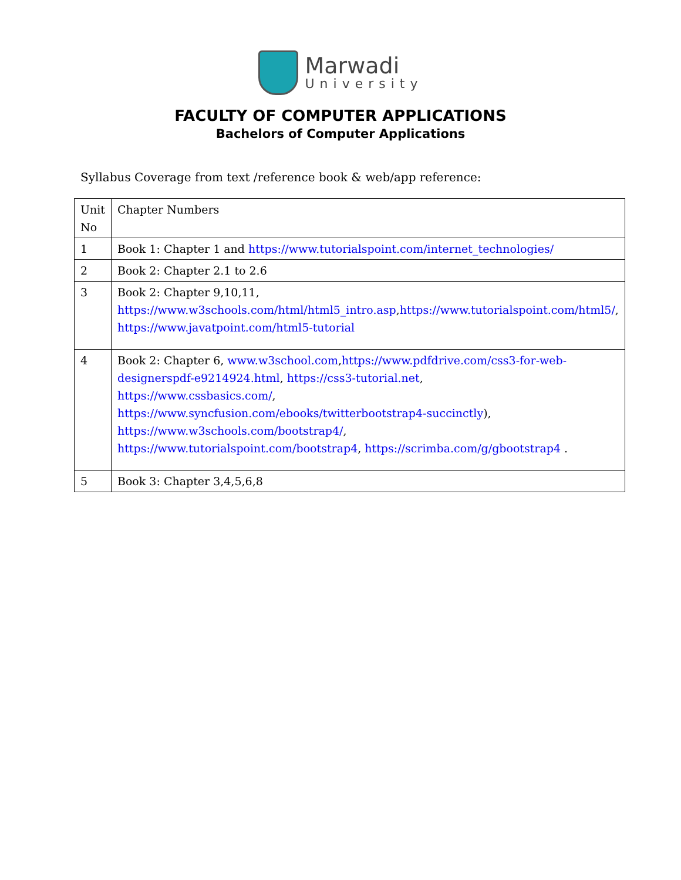Marwadi
University
FACULTY OF COMPUTER APPLICATIONS
Bachelors of Computer Applications
Syllabus Coverage from text /reference book & web/app reference:
| Unit No | Chapter Numbers |
| --- | --- |
| 1 | Book 1: Chapter 1 and https://www.tutorialspoint.com/internet_technologies/ |
| 2 | Book 2: Chapter 2.1 to 2.6 |
| 3 | Book 2: Chapter 9,10,11, https://www.w3schools.com/html/html5_intro.asp , https://www.tutorialspoint.com/html5/ , https://www.javatpoint.com/html5-tutorial |
| 4 | Book 2: Chapter 6, www.w3school.com , https://www.pdfdrive.com/css3-for-web-designerspdf-e9214924.html , https://css3-tutorial.net , https://www.cssbasics.com/ , https://www.syncfusion.com/ebooks/twitterbootstrap4-succinctly ), https://www.w3schools.com/bootstrap4/ , https://www.tutorialspoint.com/bootstrap4 , https://scrimba.com/g/gbootstrap4 . |
| 5 | Book 3: Chapter 3,4,5,6,8 |